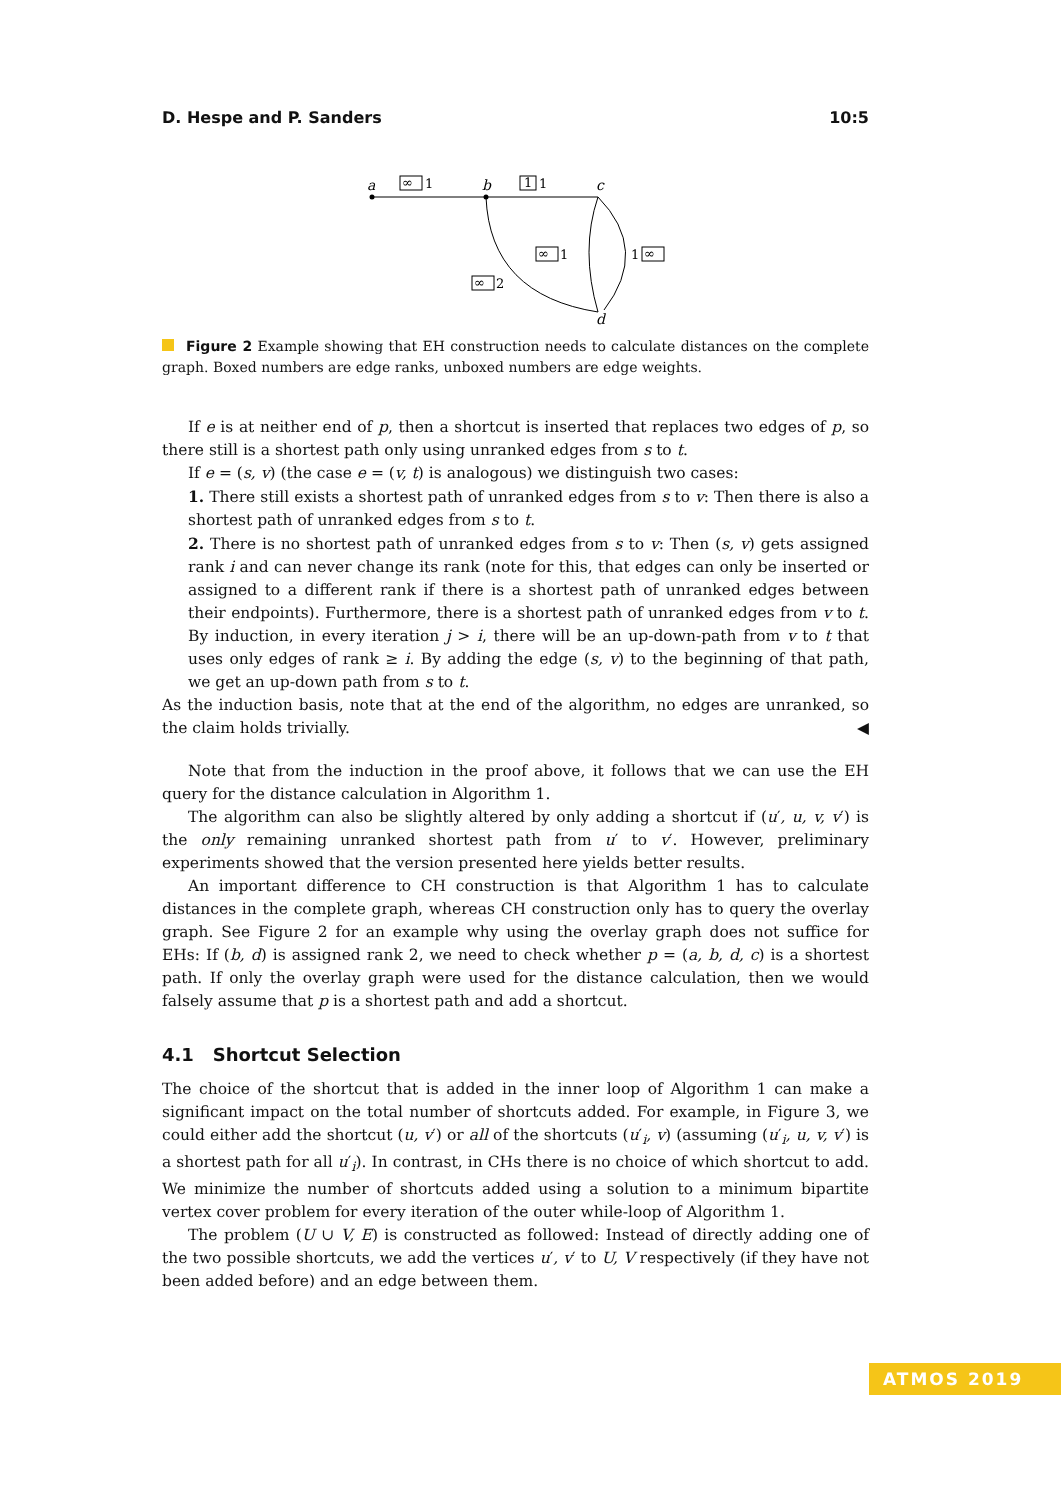D. Hespe and P. Sanders 10:5
a
b
c
d
∞
1
1
1
∞
1
1
∞
∞
2
Figure 2 Example showing that EH construction needs to calculate distances on the complete graph. Boxed numbers are edge ranks, unboxed numbers are edge weights.
If e is at neither end of p, then a shortcut is inserted that replaces two edges of p, so there still is a shortest path only using unranked edges from s to t.
If e = (s, v) (the case e = (v, t) is analogous) we distinguish two cases:
1. There still exists a shortest path of unranked edges from s to v: Then there is also a shortest path of unranked edges from s to t.
2. There is no shortest path of unranked edges from s to v: Then (s, v) gets assigned rank i and can never change its rank (note for this, that edges can only be inserted or assigned to a different rank if there is a shortest path of unranked edges between their endpoints). Furthermore, there is a shortest path of unranked edges from v to t. By induction, in every iteration j > i, there will be an up-down-path from v to t that uses only edges of rank ≥ i. By adding the edge (s, v) to the beginning of that path, we get an up-down path from s to t.
As the induction basis, note that at the end of the algorithm, no edges are unranked, so the claim holds trivially. ◀
Note that from the induction in the proof above, it follows that we can use the EH query for the distance calculation in Algorithm 1.
The algorithm can also be slightly altered by only adding a shortcut if (u′, u, v, v′) is the only remaining unranked shortest path from u′ to v′. However, preliminary experiments showed that the version presented here yields better results.
An important difference to CH construction is that Algorithm 1 has to calculate distances in the complete graph, whereas CH construction only has to query the overlay graph. See Figure 2 for an example why using the overlay graph does not suffice for EHs: If (b, d) is assigned rank 2, we need to check whether p = (a, b, d, c) is a shortest path. If only the overlay graph were used for the distance calculation, then we would falsely assume that p is a shortest path and add a shortcut.
4.1 Shortcut Selection
The choice of the shortcut that is added in the inner loop of Algorithm 1 can make a significant impact on the total number of shortcuts added. For example, in Figure 3, we could either add the shortcut (u, v′) or all of the shortcuts (u′<sub>i</sub>, v) (assuming (u′<sub>i</sub>, u, v, v′) is a shortest path for all u′<sub>i</sub>). In contrast, in CHs there is no choice of which shortcut to add. We minimize the number of shortcuts added using a solution to a minimum bipartite vertex cover problem for every iteration of the outer while-loop of Algorithm 1.
The problem (U ∪ V, E) is constructed as followed: Instead of directly adding one of the two possible shortcuts, we add the vertices u′, v′ to U, V respectively (if they have not been added before) and an edge between them.
ATMOS 2019